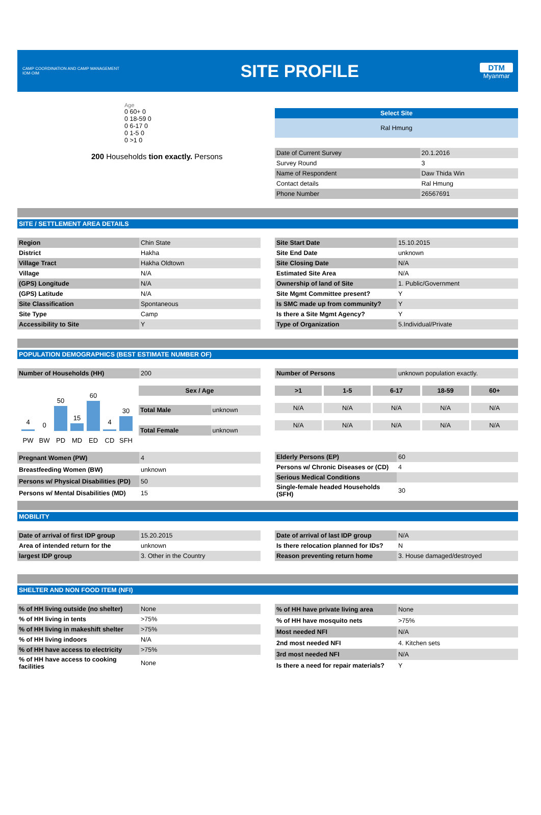CAMP COORDINATION AND CAMP MANAGEMENT
IOM·OIM
SITE PROFILE
DTM
Myanmar
Age
0 60+ 0
0 18-59 0
0 6-17 0
0 1-5 0
0 >1 0
200 Households tion exactly. Persons
Select Site
Ral Hmung
| Date of Current Survey | 20.1.2016 |
| Survey Round | 3 |
| Name of Respondent | Daw Thida Win |
| Contact details | Ral Hmung |
| Phone Number | 26567691 |
SITE / SETTLEMENT AREA DETAILS
| Region | Chin State |
| District | Hakha |
| Village Tract | Hakha Oldtown |
| Village | N/A |
| (GPS) Longitude | N/A |
| (GPS) Latitude | N/A |
| Site Classification | Spontaneous |
| Site Type | Camp |
| Accessibility to Site | Y |
| Site Start Date | 15.10.2015 |
| Site End Date | unknown |
| Site Closing Date | N/A |
| Estimated Site Area | N/A |
| Ownership of land of Site | 1. Public/Government |
| Site Mgmt Committee present? | Y |
| Is SMC made up from community? | Y |
| Is there a Site Mgmt Agency? | Y |
| Type of Organization | 5.Individual/Private |
POPULATION DEMOGRAPHICS (BEST ESTIMATE NUMBER OF)
| Number of Households (HH) | 200 |
| Number of Persons | unknown population exactly. |
4
0
50
15
60
4
30
PW
BW
PD
MD
ED
CD
SFH
Sex / Age
| Total Male | unknown |
| Total Female | unknown |
>1 1-5 6-17 18-59 60+
N/A N/A N/A N/A N/A
N/A N/A N/A N/A N/A
| Pregnant Women (PW) | 4 |
| Breastfeeding Women (BW) | unknown |
| Persons w/ Physical Disabilities (PD) | 50 |
| Persons w/ Mental Disabilities (MD) | 15 |
| Elderly Persons (EP) | 60 |
| Persons w/ Chronic Diseases or (CD) | 4 |
| Serious Medical Conditions | |
| Single-female headed Households (SFH) | 30 |
MOBILITY
| Date of arrival of first IDP group | 15.20.2015 |
| Area of intended return for the | unknown |
| largest IDP group | 3. Other in the Country |
| Date of arrival of last IDP group | N/A |
| Is there relocation planned for IDs? | N |
| Reason preventing return home | 3. House damaged/destroyed |
SHELTER AND NON FOOD ITEM (NFI)
| % of HH living outside (no shelter) | None |
| % of HH living in tents | >75% |
| % of HH living in makeshift shelter | >75% |
| % of HH living indoors | N/A |
| % of HH have access to electricity | >75% |
| % of HH have access to cooking facilities | None |
| % of HH have private living area | None |
| % of HH have mosquito nets | >75% |
| Most needed NFI | N/A |
| 2nd most needed NFI | 4. Kitchen sets |
| 3rd most needed NFI | N/A |
| Is there a need for repair materials? | Y |